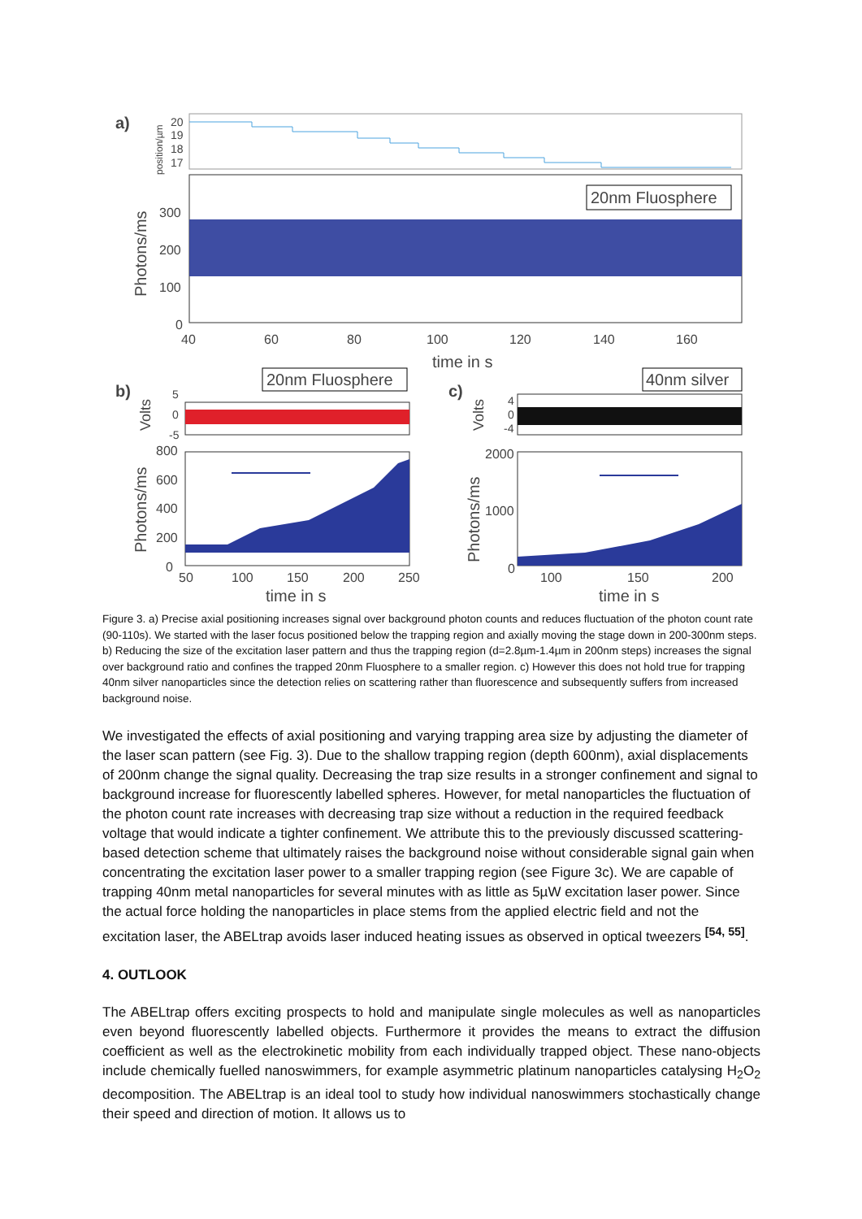a)
position/µm
20
19
18
17
20nm Fluosphere
Photons/ms
300
200
100
0
40
60
80
100
120
140
160
time in s
b)
20nm Fluosphere
Volts
5
0
-5
Photons/ms
800
600
400
200
0
50
100
150
200
250
time in s
c)
40nm silver
Volts
4
0
-4
Photons/ms
2000
1000
0
100
150
200
time in s
Figure 3. a) Precise axial positioning increases signal over background photon counts and reduces fluctuation of the photon count rate (90-110s). We started with the laser focus positioned below the trapping region and axially moving the stage down in 200-300nm steps. b) Reducing the size of the excitation laser pattern and thus the trapping region (d=2.8µm-1.4µm in 200nm steps) increases the signal over background ratio and confines the trapped 20nm Fluosphere to a smaller region. c) However this does not hold true for trapping 40nm silver nanoparticles since the detection relies on scattering rather than fluorescence and subsequently suffers from increased background noise.
We investigated the effects of axial positioning and varying trapping area size by adjusting the diameter of the laser scan pattern (see Fig. 3). Due to the shallow trapping region (depth 600nm), axial displacements of 200nm change the signal quality. Decreasing the trap size results in a stronger confinement and signal to background increase for fluorescently labelled spheres. However, for metal nanoparticles the fluctuation of the photon count rate increases with decreasing trap size without a reduction in the required feedback voltage that would indicate a tighter confinement. We attribute this to the previously discussed scattering-based detection scheme that ultimately raises the background noise without considerable signal gain when concentrating the excitation laser power to a smaller trapping region (see Figure 3c). We are capable of trapping 40nm metal nanoparticles for several minutes with as little as 5µW excitation laser power. Since the actual force holding the nanoparticles in place stems from the applied electric field and not the excitation laser, the ABELtrap avoids laser induced heating issues as observed in optical tweezers <sup>[54, 55]</sup>.
4. OUTLOOK
The ABELtrap offers exciting prospects to hold and manipulate single molecules as well as nanoparticles even beyond fluorescently labelled objects. Furthermore it provides the means to extract the diffusion coefficient as well as the electrokinetic mobility from each individually trapped object. These nano-objects include chemically fuelled nanoswimmers, for example asymmetric platinum nanoparticles catalysing H<sub>2</sub>O<sub>2</sub> decomposition. The ABELtrap is an ideal tool to study how individual nanoswimmers stochastically change their speed and direction of motion. It allows us to